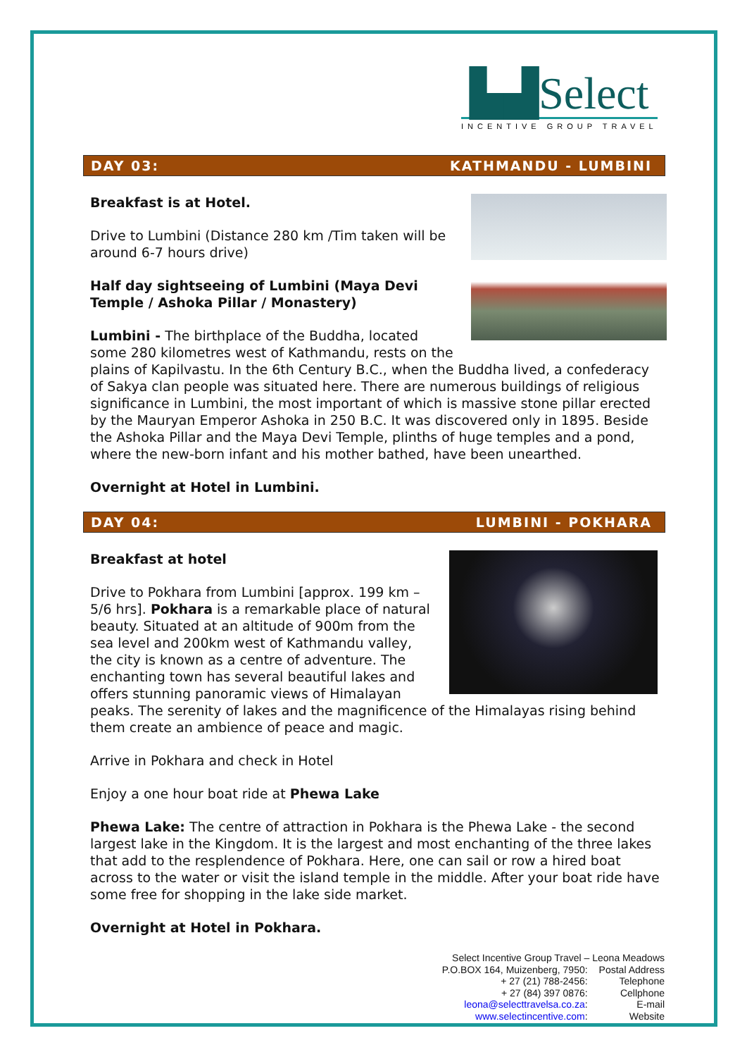▙▟Select
INCENTIVE GROUP TRAVEL
DAY 03: KATHMANDU - LUMBINI
Breakfast is at Hotel.
Drive to Lumbini (Distance 280 km /Tim taken will be around 6-7 hours drive)
Half day sightseeing of Lumbini (Maya Devi Temple / Ashoka Pillar / Monastery)
Lumbini - The birthplace of the Buddha, located some 280 kilometres west of Kathmandu, rests on the plains of Kapilvastu. In the 6th Century B.C., when the Buddha lived, a confederacy of Sakya clan people was situated here. There are numerous buildings of religious significance in Lumbini, the most important of which is massive stone pillar erected by the Mauryan Emperor Ashoka in 250 B.C. It was discovered only in 1895. Beside the Ashoka Pillar and the Maya Devi Temple, plinths of huge temples and a pond, where the new-born infant and his mother bathed, have been unearthed.
Overnight at Hotel in Lumbini.
DAY 04: LUMBINI - POKHARA
Breakfast at hotel
Drive to Pokhara from Lumbini [approx. 199 km – 5/6 hrs]. Pokhara is a remarkable place of natural beauty. Situated at an altitude of 900m from the sea level and 200km west of Kathmandu valley, the city is known as a centre of adventure. The enchanting town has several beautiful lakes and offers stunning panoramic views of Himalayan peaks. The serenity of lakes and the magnificence of the Himalayas rising behind them create an ambience of peace and magic.
Arrive in Pokhara and check in Hotel
Enjoy a one hour boat ride at Phewa Lake
Phewa Lake: The centre of attraction in Pokhara is the Phewa Lake - the second largest lake in the Kingdom. It is the largest and most enchanting of the three lakes that add to the resplendence of Pokhara. Here, one can sail or row a hired boat across to the water or visit the island temple in the middle. After your boat ride have some free for shopping in the lake side market.
Overnight at Hotel in Pokhara.
| Select Incentive Group Travel – Leona Meadows | |
| P.O.BOX 164, Muizenberg, 7950: | Postal Address |
| + 27 (21) 788-2456: | Telephone |
| + 27 (84) 397 0876: | Cellphone |
| leona@selecttravelsa.co.za : | E-mail |
| www.selectincentive.com : | Website |